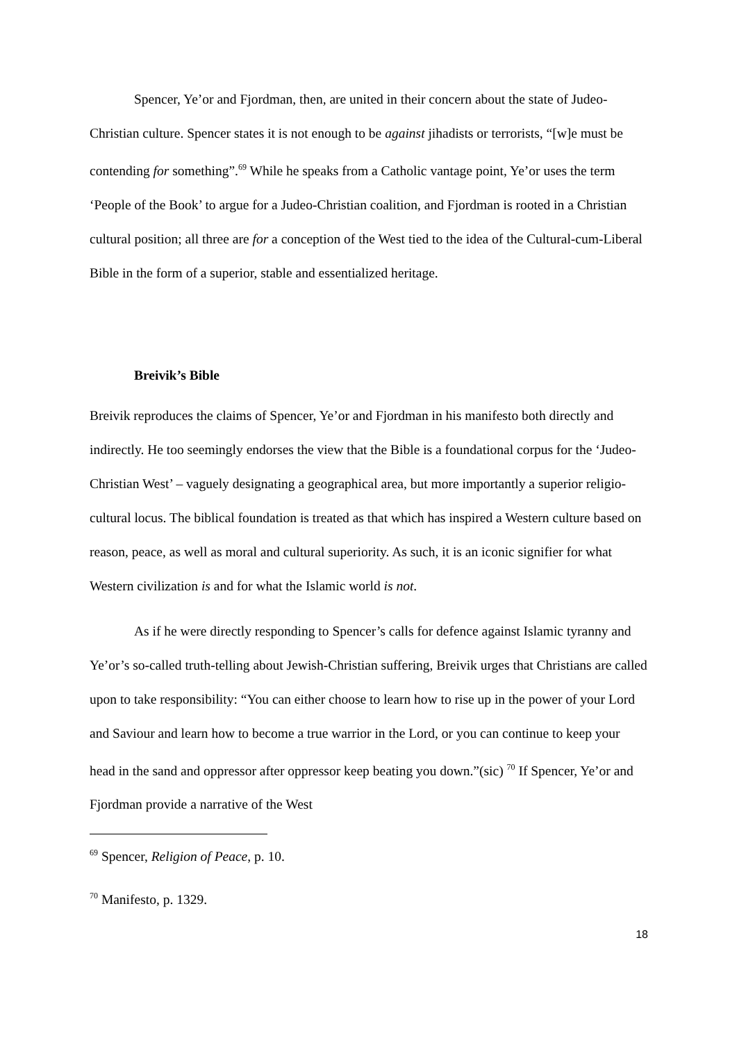Spencer, Ye’or and Fjordman, then, are united in their concern about the state of Judeo-Christian culture. Spencer states it is not enough to be against jihadists or terrorists, “[w]e must be contending for something”.<sup>69</sup> While he speaks from a Catholic vantage point, Ye’or uses the term ‘People of the Book’ to argue for a Judeo-Christian coalition, and Fjordman is rooted in a Christian cultural position; all three are for a conception of the West tied to the idea of the Cultural-cum-Liberal Bible in the form of a superior, stable and essentialized heritage.
Breivik’s Bible
Breivik reproduces the claims of Spencer, Ye’or and Fjordman in his manifesto both directly and indirectly. He too seemingly endorses the view that the Bible is a foundational corpus for the ‘Judeo-Christian West’ – vaguely designating a geographical area, but more importantly a superior religio-cultural locus. The biblical foundation is treated as that which has inspired a Western culture based on reason, peace, as well as moral and cultural superiority. As such, it is an iconic signifier for what Western civilization is and for what the Islamic world is not.
As if he were directly responding to Spencer’s calls for defence against Islamic tyranny and Ye’or’s so-called truth-telling about Jewish-Christian suffering, Breivik urges that Christians are called upon to take responsibility: “You can either choose to learn how to rise up in the power of your Lord and Saviour and learn how to become a true warrior in the Lord, or you can continue to keep your head in the sand and oppressor after oppressor keep beating you down.”(sic) <sup>70</sup> If Spencer, Ye’or and Fjordman provide a narrative of the West
<sup>69</sup> Spencer, Religion of Peace, p. 10.
<sup>70</sup> Manifesto, p. 1329.
18